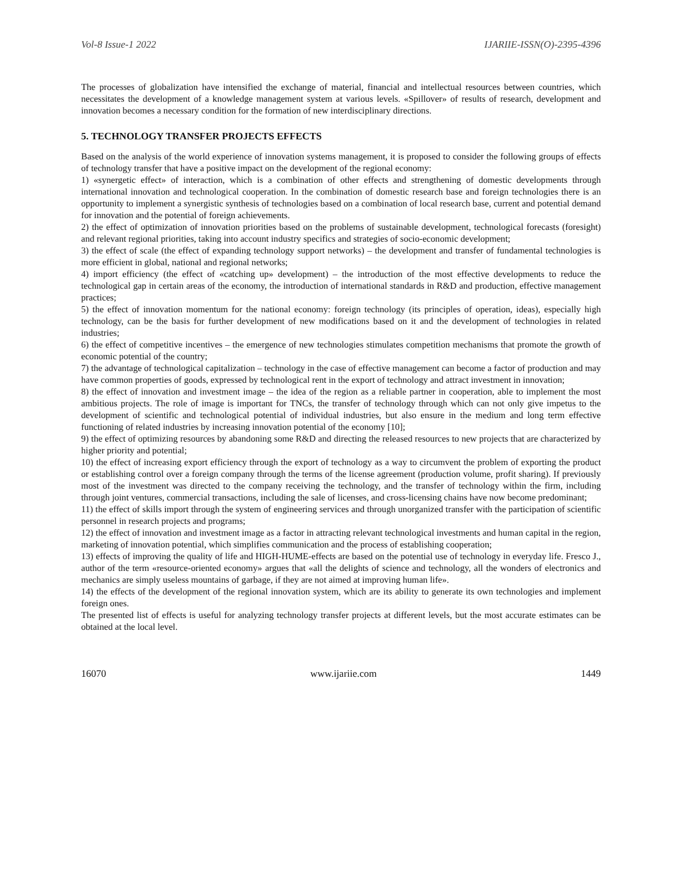Vol-8 Issue-1 2022 IJARIIE-ISSN(O)-2395-4396
The processes of globalization have intensified the exchange of material, financial and intellectual resources between countries, which necessitates the development of a knowledge management system at various levels. «Spillover» of results of research, development and innovation becomes a necessary condition for the formation of new interdisciplinary directions.
5. TECHNOLOGY TRANSFER PROJECTS EFFECTS
Based on the analysis of the world experience of innovation systems management, it is proposed to consider the following groups of effects of technology transfer that have a positive impact on the development of the regional economy:
1) «synergetic effect» of interaction, which is a combination of other effects and strengthening of domestic developments through international innovation and technological cooperation. In the combination of domestic research base and foreign technologies there is an opportunity to implement a synergistic synthesis of technologies based on a combination of local research base, current and potential demand for innovation and the potential of foreign achievements.
2) the effect of optimization of innovation priorities based on the problems of sustainable development, technological forecasts (foresight) and relevant regional priorities, taking into account industry specifics and strategies of socio-economic development;
3) the effect of scale (the effect of expanding technology support networks) – the development and transfer of fundamental technologies is more efficient in global, national and regional networks;
4) import efficiency (the effect of «catching up» development) – the introduction of the most effective developments to reduce the technological gap in certain areas of the economy, the introduction of international standards in R&D and production, effective management practices;
5) the effect of innovation momentum for the national economy: foreign technology (its principles of operation, ideas), especially high technology, can be the basis for further development of new modifications based on it and the development of technologies in related industries;
6) the effect of competitive incentives – the emergence of new technologies stimulates competition mechanisms that promote the growth of economic potential of the country;
7) the advantage of technological capitalization – technology in the case of effective management can become a factor of production and may have common properties of goods, expressed by technological rent in the export of technology and attract investment in innovation;
8) the effect of innovation and investment image – the idea of the region as a reliable partner in cooperation, able to implement the most ambitious projects. The role of image is important for TNCs, the transfer of technology through which can not only give impetus to the development of scientific and technological potential of individual industries, but also ensure in the medium and long term effective functioning of related industries by increasing innovation potential of the economy [10];
9) the effect of optimizing resources by abandoning some R&D and directing the released resources to new projects that are characterized by higher priority and potential;
10) the effect of increasing export efficiency through the export of technology as a way to circumvent the problem of exporting the product or establishing control over a foreign company through the terms of the license agreement (production volume, profit sharing). If previously most of the investment was directed to the company receiving the technology, and the transfer of technology within the firm, including through joint ventures, commercial transactions, including the sale of licenses, and cross-licensing chains have now become predominant;
11) the effect of skills import through the system of engineering services and through unorganized transfer with the participation of scientific personnel in research projects and programs;
12) the effect of innovation and investment image as a factor in attracting relevant technological investments and human capital in the region, marketing of innovation potential, which simplifies communication and the process of establishing cooperation;
13) effects of improving the quality of life and HIGH-HUME-effects are based on the potential use of technology in everyday life. Fresco J., author of the term «resource-oriented economy» argues that «all the delights of science and technology, all the wonders of electronics and mechanics are simply useless mountains of garbage, if they are not aimed at improving human life».
14) the effects of the development of the regional innovation system, which are its ability to generate its own technologies and implement foreign ones.
The presented list of effects is useful for analyzing technology transfer projects at different levels, but the most accurate estimates can be obtained at the local level.
16070 www.ijariie.com 1449